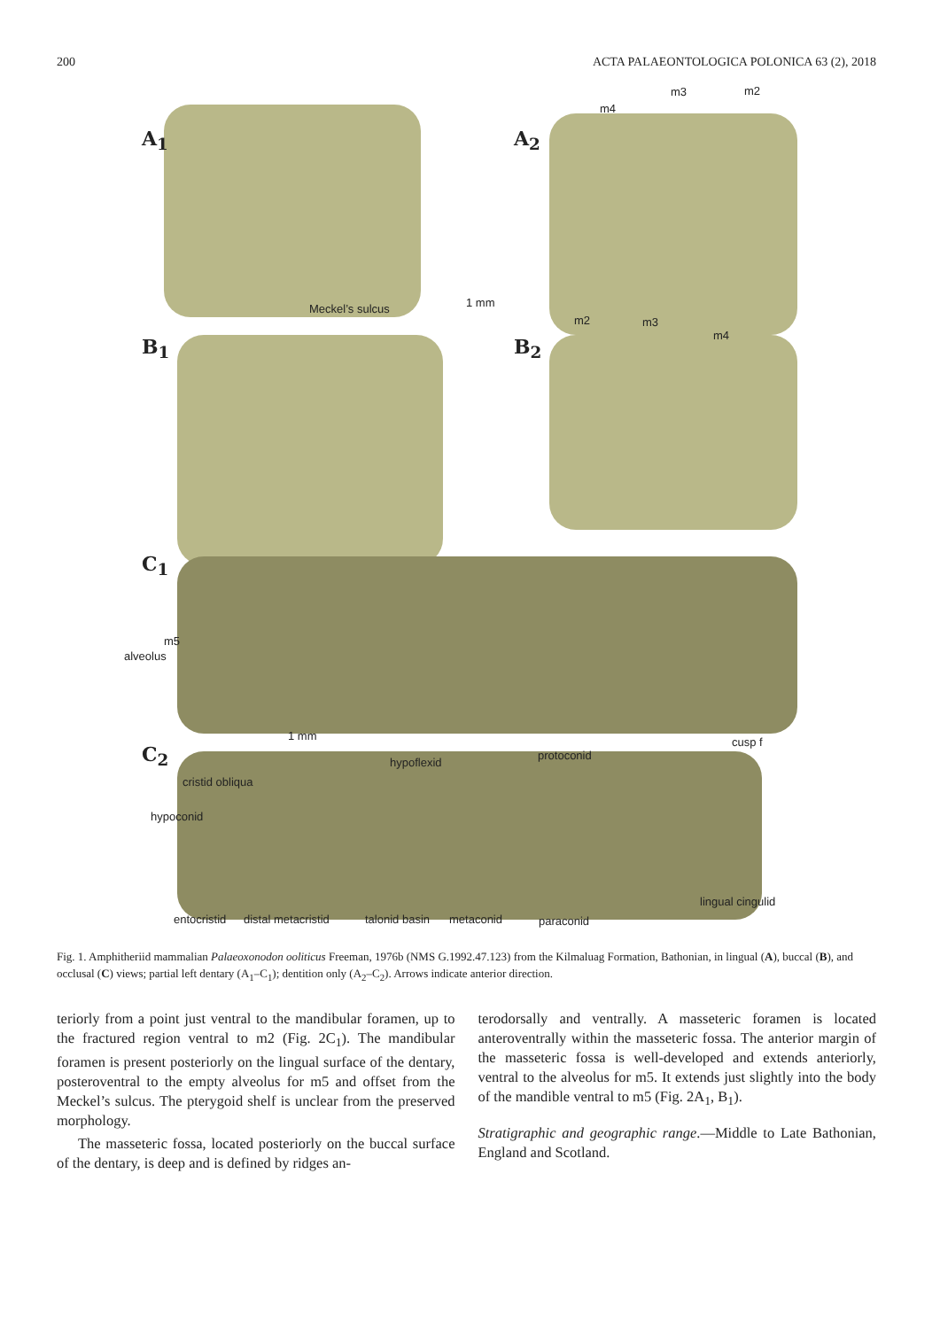200 ACTA PALAEONTOLOGICA POLONICA 63 (2), 2018
A<sub>1</sub> A<sub>2</sub>
m4
m3 m2
Meckel’s sulcus 1 mm
B<sub>1</sub> B<sub>2</sub>
m2 m3
m4
C<sub>1</sub>
m5
alveolus
1 mm
C<sub>2</sub> hypoflexid
protoconid
cusp f
cristid obliqua
hypoconid
lingual cingulid
entocristid distal metacristid talonid basin metaconid paraconid
Fig. 1. Amphitheriid mammalian Palaeoxonodon ooliticus Freeman, 1976b (NMS G.1992.47.123) from the Kilmaluag Formation, Bathonian, in lingual (A), buccal (B), and occlusal (C) views; partial left dentary (A<sub>1</sub>–C<sub>1</sub>); dentition only (A<sub>2</sub>–C<sub>2</sub>). Arrows indicate anterior direction.
teriorly from a point just ventral to the mandibular foramen, up to the fractured region ventral to m2 (Fig. 2C<sub>1</sub>). The mandibular foramen is present posteriorly on the lingual surface of the dentary, posteroventral to the empty alveolus for m5 and offset from the Meckel’s sulcus. The pterygoid shelf is unclear from the preserved morphology.
The masseteric fossa, located posteriorly on the buccal surface of the dentary, is deep and is defined by ridges an-
terodorsally and ventrally. A masseteric foramen is located anteroventrally within the masseteric fossa. The anterior margin of the masseteric fossa is well-developed and extends anteriorly, ventral to the alveolus for m5. It extends just slightly into the body of the mandible ventral to m5 (Fig. 2A<sub>1</sub>, B<sub>1</sub>).
Stratigraphic and geographic range.—Middle to Late Bathonian, England and Scotland.